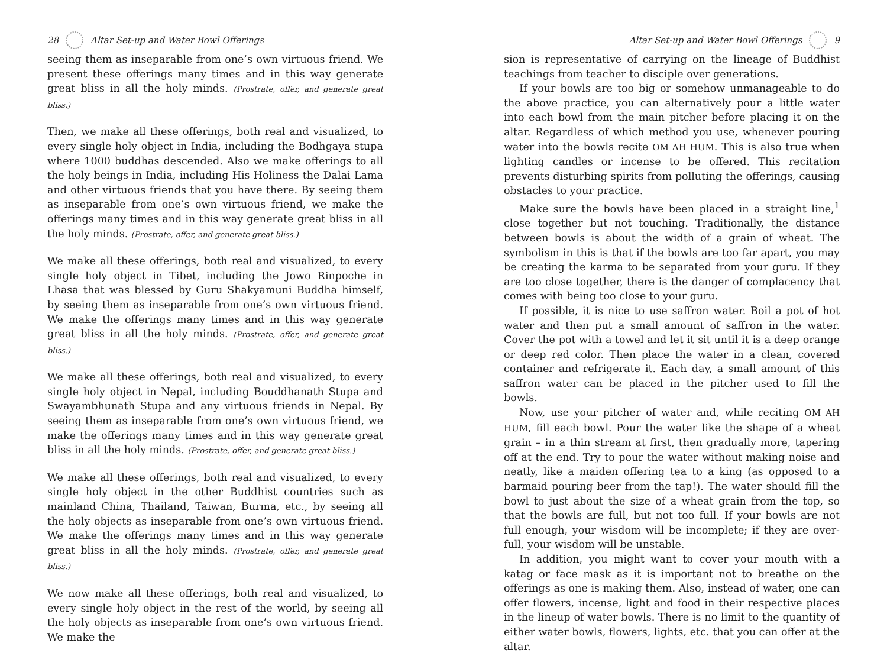28 Altar Set-up and Water Bowl Offerings
seeing them as inseparable from one’s own virtuous friend. We present these offerings many times and in this way generate great bliss in all the holy minds. (Prostrate, offer, and generate great bliss.)
Then, we make all these offerings, both real and visualized, to every single holy object in India, including the Bodhgaya stupa where 1000 buddhas descended. Also we make offerings to all the holy beings in India, including His Holiness the Dalai Lama and other virtuous friends that you have there. By seeing them as inseparable from one’s own virtuous friend, we make the offerings many times and in this way generate great bliss in all the holy minds. (Prostrate, offer, and generate great bliss.)
We make all these offerings, both real and visualized, to every single holy object in Tibet, including the Jowo Rinpoche in Lhasa that was blessed by Guru Shakyamuni Buddha himself, by seeing them as inseparable from one’s own virtuous friend. We make the offerings many times and in this way generate great bliss in all the holy minds. (Prostrate, offer, and generate great bliss.)
We make all these offerings, both real and visualized, to every single holy object in Nepal, including Bouddhanath Stupa and Swayambhunath Stupa and any virtuous friends in Nepal. By seeing them as inseparable from one’s own virtuous friend, we make the offerings many times and in this way generate great bliss in all the holy minds. (Prostrate, offer, and generate great bliss.)
We make all these offerings, both real and visualized, to every single holy object in the other Buddhist countries such as mainland China, Thailand, Taiwan, Burma, etc., by seeing all the holy objects as inseparable from one’s own virtuous friend. We make the offerings many times and in this way generate great bliss in all the holy minds. (Prostrate, offer, and generate great bliss.)
We now make all these offerings, both real and visualized, to every single holy object in the rest of the world, by seeing all the holy objects as inseparable from one’s own virtuous friend. We make the
Altar Set-up and Water Bowl Offerings 9
sion is representative of carrying on the lineage of Buddhist teachings from teacher to disciple over generations.
If your bowls are too big or somehow unmanageable to do the above practice, you can alternatively pour a little water into each bowl from the main pitcher before placing it on the altar. Regardless of which method you use, whenever pouring water into the bowls recite OM AH HUM. This is also true when lighting candles or incense to be offered. This recitation prevents disturbing spirits from polluting the offerings, causing obstacles to your practice.
Make sure the bowls have been placed in a straight line,<sup>1</sup> close together but not touching. Traditionally, the distance between bowls is about the width of a grain of wheat. The symbolism in this is that if the bowls are too far apart, you may be creating the karma to be separated from your guru. If they are too close together, there is the danger of complacency that comes with being too close to your guru.
If possible, it is nice to use saffron water. Boil a pot of hot water and then put a small amount of saffron in the water. Cover the pot with a towel and let it sit until it is a deep orange or deep red color. Then place the water in a clean, covered container and refrigerate it. Each day, a small amount of this saffron water can be placed in the pitcher used to fill the bowls.
Now, use your pitcher of water and, while reciting OM AH HUM, fill each bowl. Pour the water like the shape of a wheat grain – in a thin stream at first, then gradually more, tapering off at the end. Try to pour the water without making noise and neatly, like a maiden offering tea to a king (as opposed to a barmaid pouring beer from the tap!). The water should fill the bowl to just about the size of a wheat grain from the top, so that the bowls are full, but not too full. If your bowls are not full enough, your wisdom will be incomplete; if they are over-full, your wisdom will be unstable.
In addition, you might want to cover your mouth with a katag or face mask as it is important not to breathe on the offerings as one is making them. Also, instead of water, one can offer flowers, incense, light and food in their respective places in the lineup of water bowls. There is no limit to the quantity of either water bowls, flowers, lights, etc. that you can offer at the altar.